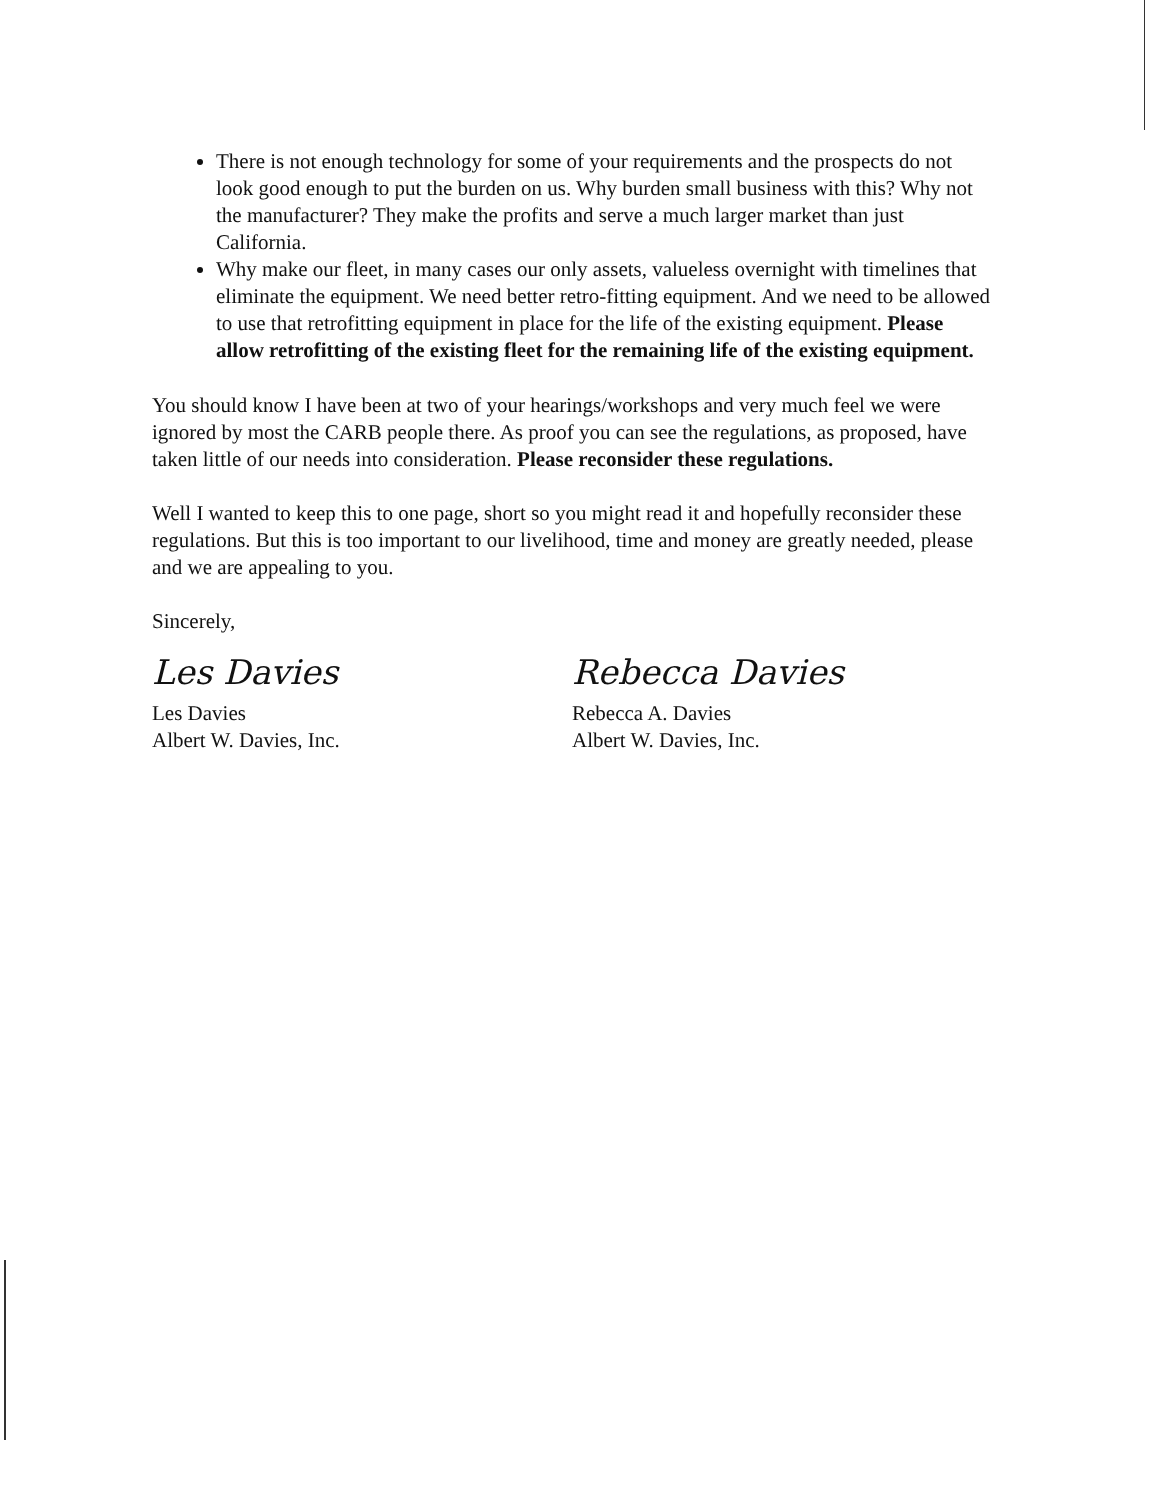There is not enough technology for some of your requirements and the prospects do not look good enough to put the burden on us. Why burden small business with this? Why not the manufacturer? They make the profits and serve a much larger market than just California.
Why make our fleet, in many cases our only assets, valueless overnight with timelines that eliminate the equipment. We need better retro-fitting equipment. And we need to be allowed to use that retrofitting equipment in place for the life of the existing equipment. Please allow retrofitting of the existing fleet for the remaining life of the existing equipment.
You should know I have been at two of your hearings/workshops and very much feel we were ignored by most the CARB people there. As proof you can see the regulations, as proposed, have taken little of our needs into consideration. Please reconsider these regulations.
Well I wanted to keep this to one page, short so you might read it and hopefully reconsider these regulations. But this is too important to our livelihood, time and money are greatly needed, please and we are appealing to you.
Sincerely,
Les Davies
Les Davies
Albert W. Davies, Inc.
Rebecca Davies
Rebecca A. Davies
Albert W. Davies, Inc.